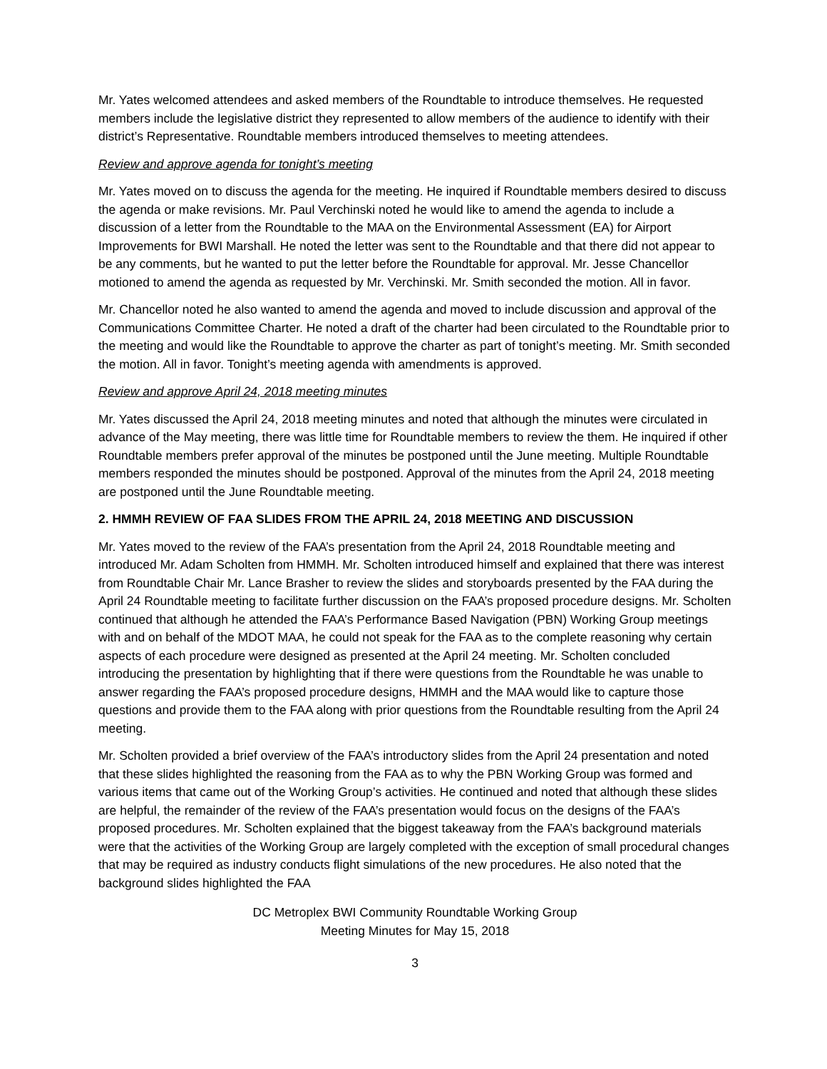Mr. Yates welcomed attendees and asked members of the Roundtable to introduce themselves. He requested members include the legislative district they represented to allow members of the audience to identify with their district’s Representative. Roundtable members introduced themselves to meeting attendees.
Review and approve agenda for tonight’s meeting
Mr. Yates moved on to discuss the agenda for the meeting. He inquired if Roundtable members desired to discuss the agenda or make revisions. Mr. Paul Verchinski noted he would like to amend the agenda to include a discussion of a letter from the Roundtable to the MAA on the Environmental Assessment (EA) for Airport Improvements for BWI Marshall. He noted the letter was sent to the Roundtable and that there did not appear to be any comments, but he wanted to put the letter before the Roundtable for approval. Mr. Jesse Chancellor motioned to amend the agenda as requested by Mr. Verchinski. Mr. Smith seconded the motion. All in favor.
Mr. Chancellor noted he also wanted to amend the agenda and moved to include discussion and approval of the Communications Committee Charter. He noted a draft of the charter had been circulated to the Roundtable prior to the meeting and would like the Roundtable to approve the charter as part of tonight’s meeting. Mr. Smith seconded the motion. All in favor. Tonight’s meeting agenda with amendments is approved.
Review and approve April 24, 2018 meeting minutes
Mr. Yates discussed the April 24, 2018 meeting minutes and noted that although the minutes were circulated in advance of the May meeting, there was little time for Roundtable members to review the them. He inquired if other Roundtable members prefer approval of the minutes be postponed until the June meeting. Multiple Roundtable members responded the minutes should be postponed. Approval of the minutes from the April 24, 2018 meeting are postponed until the June Roundtable meeting.
2. HMMH REVIEW OF FAA SLIDES FROM THE APRIL 24, 2018 MEETING AND DISCUSSION
Mr. Yates moved to the review of the FAA’s presentation from the April 24, 2018 Roundtable meeting and introduced Mr. Adam Scholten from HMMH. Mr. Scholten introduced himself and explained that there was interest from Roundtable Chair Mr. Lance Brasher to review the slides and storyboards presented by the FAA during the April 24 Roundtable meeting to facilitate further discussion on the FAA’s proposed procedure designs. Mr. Scholten continued that although he attended the FAA’s Performance Based Navigation (PBN) Working Group meetings with and on behalf of the MDOT MAA, he could not speak for the FAA as to the complete reasoning why certain aspects of each procedure were designed as presented at the April 24 meeting. Mr. Scholten concluded introducing the presentation by highlighting that if there were questions from the Roundtable he was unable to answer regarding the FAA’s proposed procedure designs, HMMH and the MAA would like to capture those questions and provide them to the FAA along with prior questions from the Roundtable resulting from the April 24 meeting.
Mr. Scholten provided a brief overview of the FAA’s introductory slides from the April 24 presentation and noted that these slides highlighted the reasoning from the FAA as to why the PBN Working Group was formed and various items that came out of the Working Group’s activities. He continued and noted that although these slides are helpful, the remainder of the review of the FAA’s presentation would focus on the designs of the FAA’s proposed procedures. Mr. Scholten explained that the biggest takeaway from the FAA’s background materials were that the activities of the Working Group are largely completed with the exception of small procedural changes that may be required as industry conducts flight simulations of the new procedures. He also noted that the background slides highlighted the FAA
DC Metroplex BWI Community Roundtable Working Group
Meeting Minutes for May 15, 2018
3